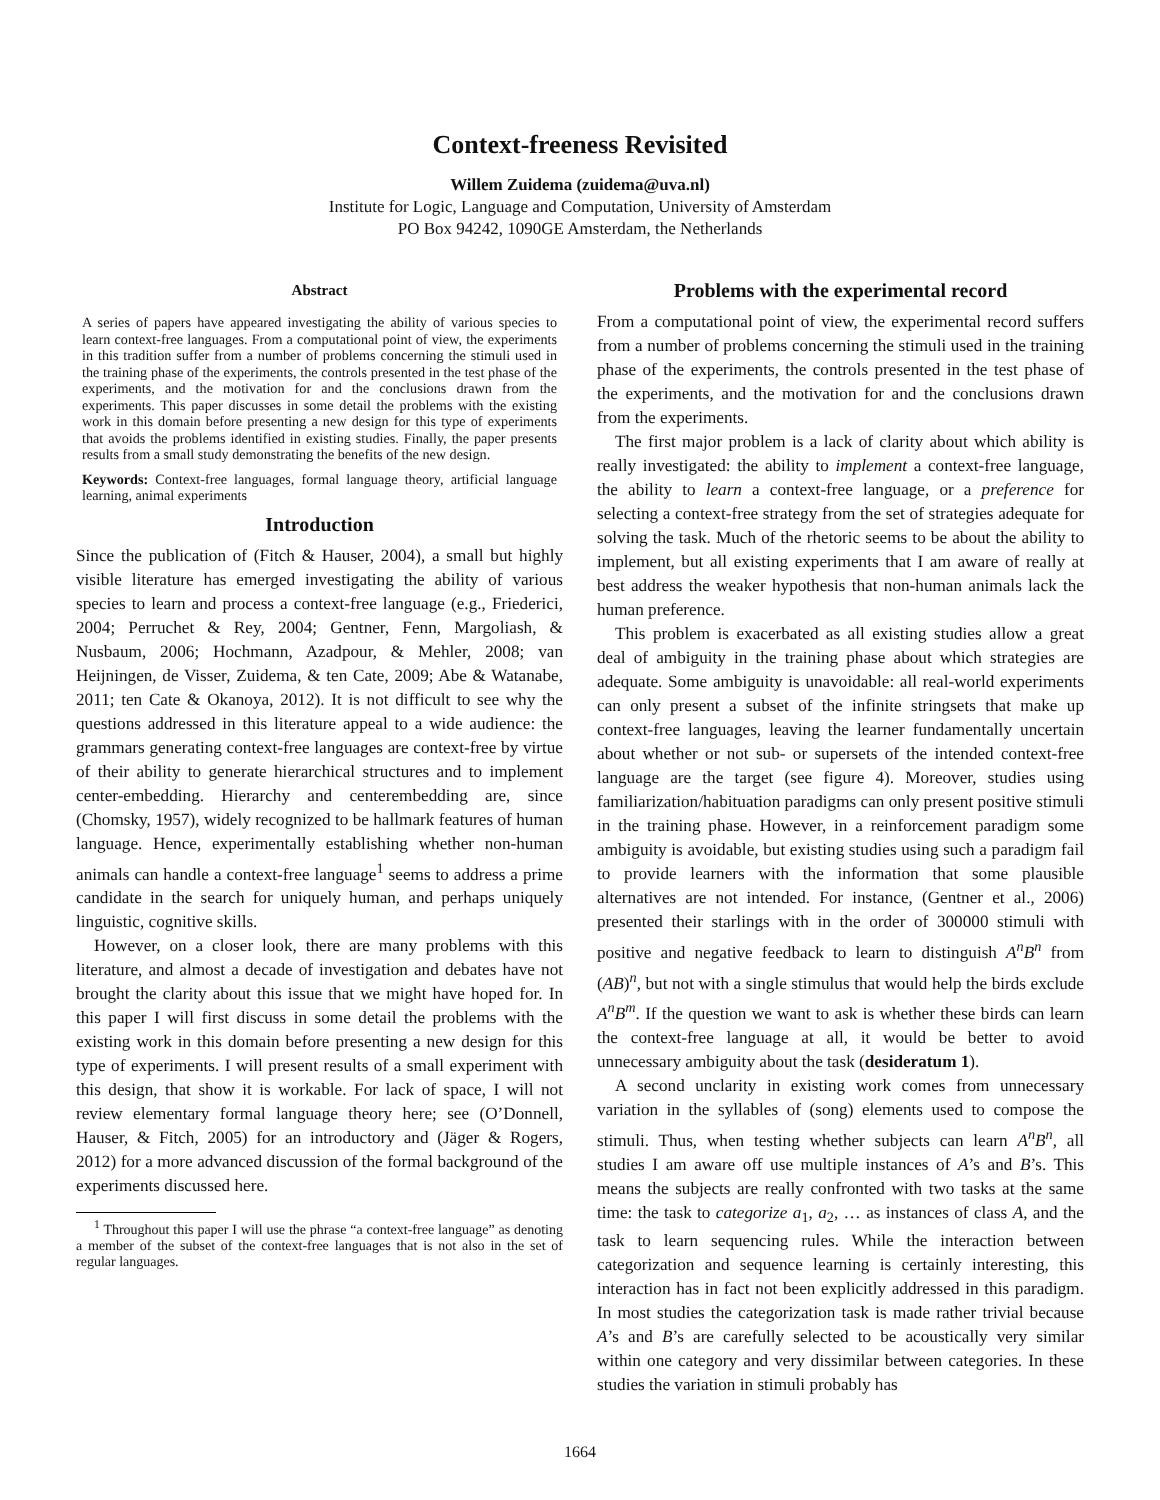Context-freeness Revisited
Willem Zuidema (zuidema@uva.nl)
Institute for Logic, Language and Computation, University of Amsterdam
PO Box 94242, 1090GE Amsterdam, the Netherlands
Abstract
A series of papers have appeared investigating the ability of various species to learn context-free languages. From a computational point of view, the experiments in this tradition suffer from a number of problems concerning the stimuli used in the training phase of the experiments, the controls presented in the test phase of the experiments, and the motivation for and the conclusions drawn from the experiments. This paper discusses in some detail the problems with the existing work in this domain before presenting a new design for this type of experiments that avoids the problems identified in existing studies. Finally, the paper presents results from a small study demonstrating the benefits of the new design.
Keywords: Context-free languages, formal language theory, artificial language learning, animal experiments
Introduction
Since the publication of (Fitch & Hauser, 2004), a small but highly visible literature has emerged investigating the ability of various species to learn and process a context-free language (e.g., Friederici, 2004; Perruchet & Rey, 2004; Gentner, Fenn, Margoliash, & Nusbaum, 2006; Hochmann, Azadpour, & Mehler, 2008; van Heijningen, de Visser, Zuidema, & ten Cate, 2009; Abe & Watanabe, 2011; ten Cate & Okanoya, 2012). It is not difficult to see why the questions addressed in this literature appeal to a wide audience: the grammars generating context-free languages are context-free by virtue of their ability to generate hierarchical structures and to implement center-embedding. Hierarchy and centerembedding are, since (Chomsky, 1957), widely recognized to be hallmark features of human language. Hence, experimentally establishing whether non-human animals can handle a context-free language<sup>1</sup> seems to address a prime candidate in the search for uniquely human, and perhaps uniquely linguistic, cognitive skills.
However, on a closer look, there are many problems with this literature, and almost a decade of investigation and debates have not brought the clarity about this issue that we might have hoped for. In this paper I will first discuss in some detail the problems with the existing work in this domain before presenting a new design for this type of experiments. I will present results of a small experiment with this design, that show it is workable. For lack of space, I will not review elementary formal language theory here; see (O’Donnell, Hauser, & Fitch, 2005) for an introductory and (Jäger & Rogers, 2012) for a more advanced discussion of the formal background of the experiments discussed here.
<sup>1</sup> Throughout this paper I will use the phrase “a context-free language” as denoting a member of the subset of the context-free languages that is not also in the set of regular languages.
Problems with the experimental record
From a computational point of view, the experimental record suffers from a number of problems concerning the stimuli used in the training phase of the experiments, the controls presented in the test phase of the experiments, and the motivation for and the conclusions drawn from the experiments.
The first major problem is a lack of clarity about which ability is really investigated: the ability to implement a context-free language, the ability to learn a context-free language, or a preference for selecting a context-free strategy from the set of strategies adequate for solving the task. Much of the rhetoric seems to be about the ability to implement, but all existing experiments that I am aware of really at best address the weaker hypothesis that non-human animals lack the human preference.
This problem is exacerbated as all existing studies allow a great deal of ambiguity in the training phase about which strategies are adequate. Some ambiguity is unavoidable: all real-world experiments can only present a subset of the infinite stringsets that make up context-free languages, leaving the learner fundamentally uncertain about whether or not sub- or supersets of the intended context-free language are the target (see figure 4). Moreover, studies using familiarization/habituation paradigms can only present positive stimuli in the training phase. However, in a reinforcement paradigm some ambiguity is avoidable, but existing studies using such a paradigm fail to provide learners with the information that some plausible alternatives are not intended. For instance, (Gentner et al., 2006) presented their starlings with in the order of 300000 stimuli with positive and negative feedback to learn to distinguish A<sup>n</sup>B<sup>n</sup> from (AB)<sup>n</sup>, but not with a single stimulus that would help the birds exclude A<sup>n</sup>B<sup>m</sup>. If the question we want to ask is whether these birds can learn the context-free language at all, it would be better to avoid unnecessary ambiguity about the task (desideratum 1).
A second unclarity in existing work comes from unnecessary variation in the syllables of (song) elements used to compose the stimuli. Thus, when testing whether subjects can learn A<sup>n</sup>B<sup>n</sup>, all studies I am aware off use multiple instances of A’s and B’s. This means the subjects are really confronted with two tasks at the same time: the task to categorize a<sub>1</sub>, a<sub>2</sub>, … as instances of class A, and the task to learn sequencing rules. While the interaction between categorization and sequence learning is certainly interesting, this interaction has in fact not been explicitly addressed in this paradigm. In most studies the categorization task is made rather trivial because A’s and B’s are carefully selected to be acoustically very similar within one category and very dissimilar between categories. In these studies the variation in stimuli probably has
1664